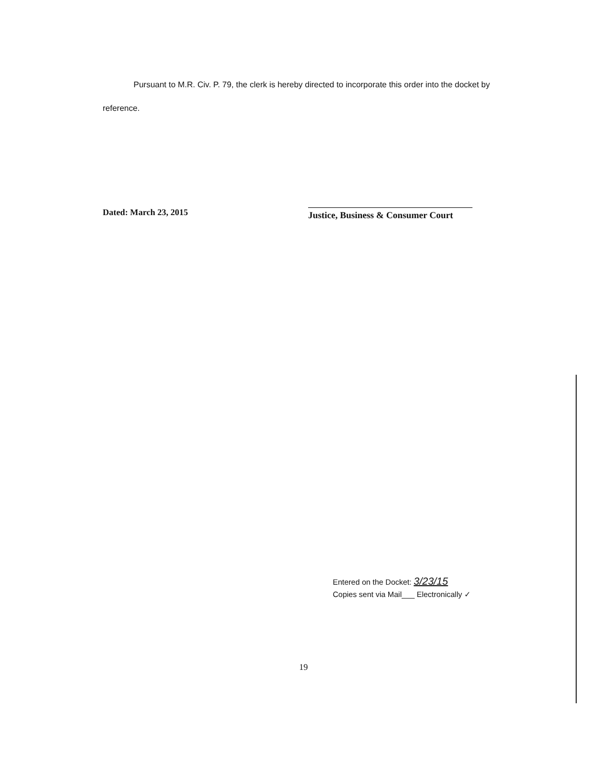Pursuant to M.R. Civ. P. 79, the clerk is hereby directed to incorporate this order into the docket by reference.
Dated: March 23, 2015
Justice, Business & Consumer Court
Entered on the Docket: 3/23/15
Copies sent via Mail___ Electronically ✓
19